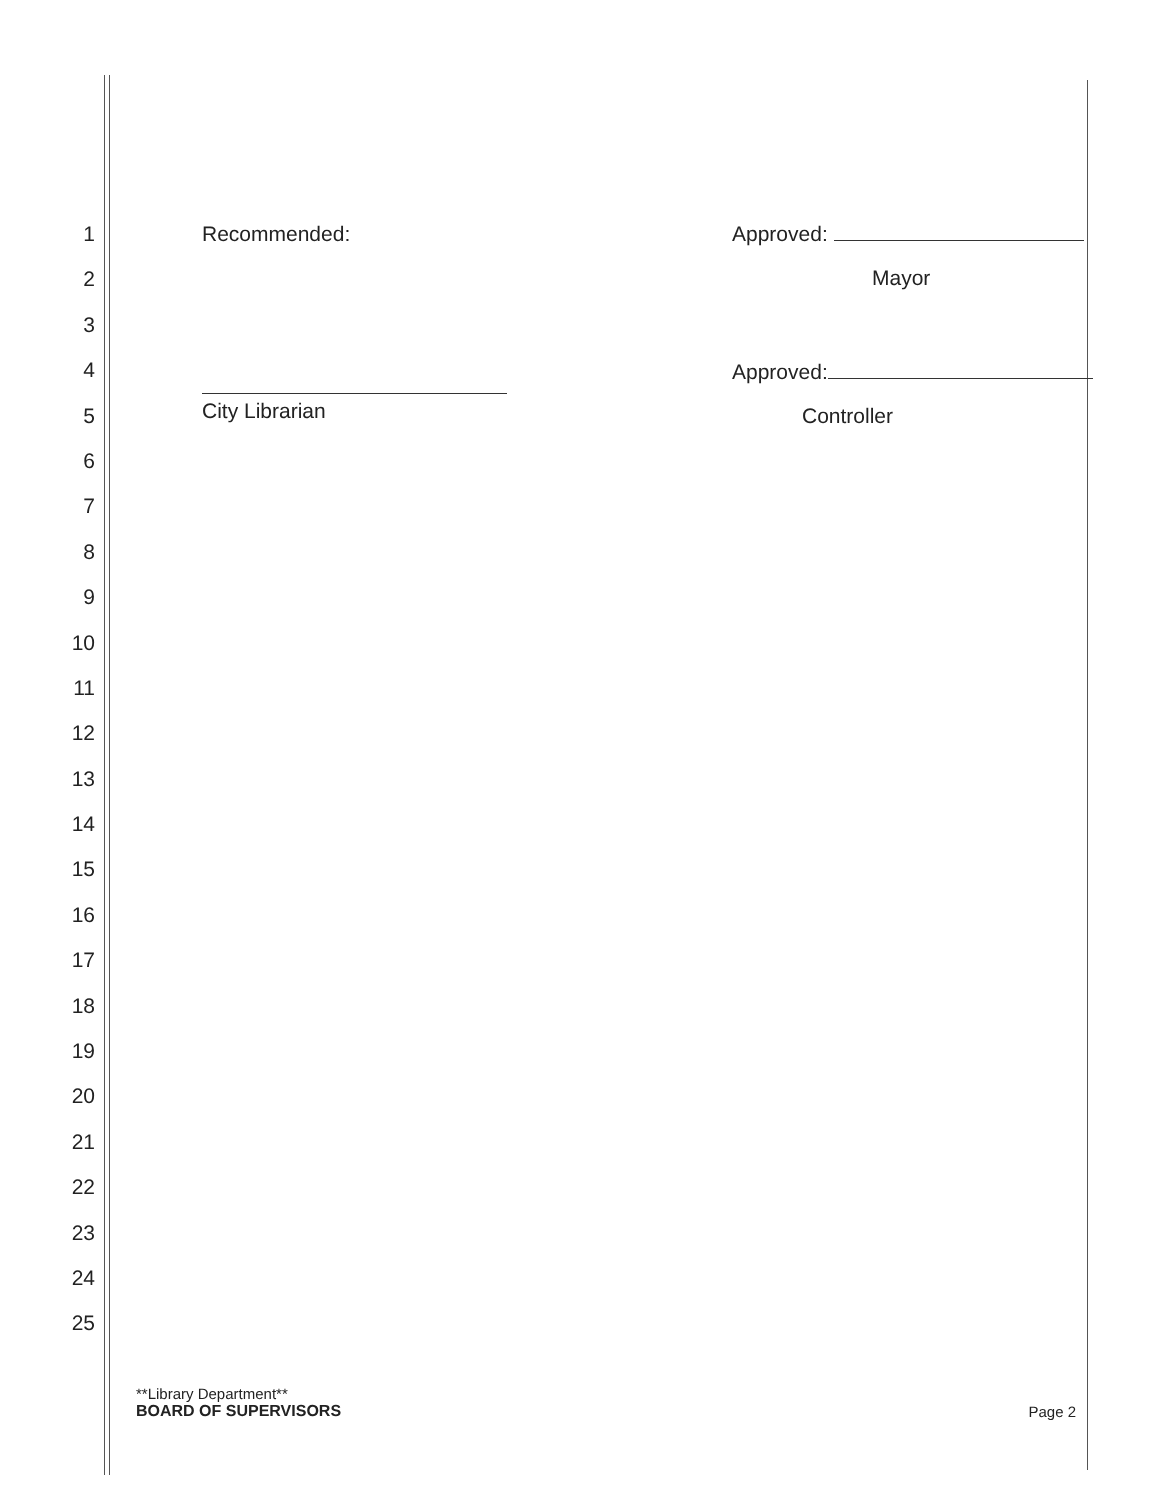1
2
3
4
5
6
7
8
9
10
11
12
13
14
15
16
17
18
19
20
21
22
23
24
25
Recommended:
City Librarian
Approved:
Mayor
Approved:
Controller
**Library Department**
BOARD OF SUPERVISORS
Page 2